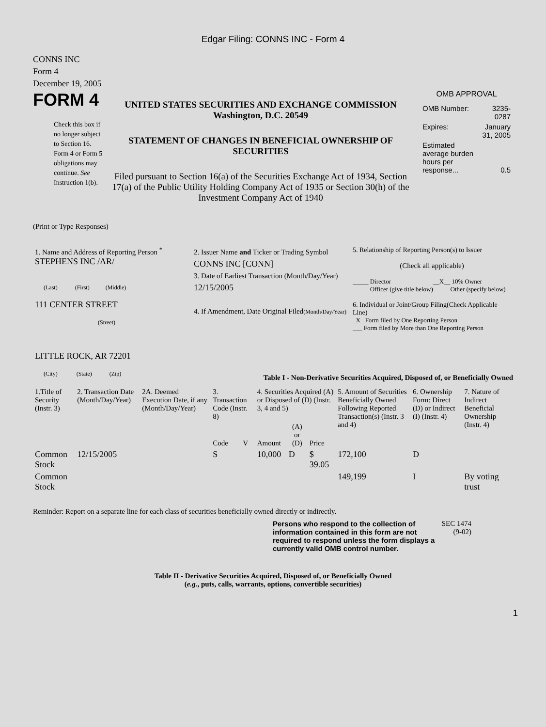Edgar Filing: CONNS INC - Form 4
CONNS INC
Form 4
December 19, 2005
FORM 4
Check this box if no longer subject to Section 16. Form 4 or Form 5 obligations may continue. See Instruction 1(b).
UNITED STATES SECURITIES AND EXCHANGE COMMISSION
Washington, D.C. 20549
STATEMENT OF CHANGES IN BENEFICIAL OWNERSHIP OF SECURITIES
Filed pursuant to Section 16(a) of the Securities Exchange Act of 1934, Section 17(a) of the Public Utility Holding Company Act of 1935 or Section 30(h) of the Investment Company Act of 1940
OMB APPROVAL
| OMB Number: | 3235-0287 |
| Expires: | January 31, 2005 |
| Estimated average burden hours per response... | 0.5 |
(Print or Type Responses)
| 1. Name and Address of Reporting Person <sup>*</sup> STEPHENS INC /AR/ (Last) (First) (Middle) 111 CENTER STREET (Street) LITTLE ROCK, AR 72201 (City) (State) (Zip) | 2. Issuer Name and Ticker or Trading Symbol CONNS INC [CONN] 3. Date of Earliest Transaction (Month/Day/Year) 12/15/2005 4. If Amendment, Date Original Filed (Month/Day/Year) | 5. Relationship of Reporting Person(s) to Issuer (Check all applicable) / _____ Director _____ Officer (give title below) / __X__ 10% Owner _____ Other (specify below) / 6. Individual or Joint/Group Filing(Check Applicable Line) _X_ Form filed by One Reporting Person ___ Form filed by More than One Reporting Person |
Table I - Non-Derivative Securities Acquired, Disposed of, or Beneficially Owned
| 1.Title of Security (Instr. 3) | 2. Transaction Date (Month/Day/Year) | 2A. Deemed Execution Date, if any (Month/Day/Year) | 3. Transaction Code (Instr. 8) | | 4. Securities Acquired (A) or Disposed of (D) (Instr. 3, 4 and 5) | | | 5. Amount of Securities Beneficially Owned Following Reported Transaction(s) (Instr. 3 and 4) | 6. Ownership Form: Direct (D) or Indirect (I) (Instr. 4) | 7. Nature of Indirect Beneficial Ownership (Instr. 4) |
| --- | --- | --- | --- | --- | --- | --- | --- | --- | --- | --- |
| | | | Code | V | Amount | (A) or (D) | Price | | | |
| Common Stock | 12/15/2005 | | S | | 10,000 | D | $ 39.05 | 172,100 | D | |
| Common Stock | | | | | | | | 149,199 | I | By voting trust |
Reminder: Report on a separate line for each class of securities beneficially owned directly or indirectly.
Persons who respond to the collection of information contained in this form are not required to respond unless the form displays a currently valid OMB control number.
SEC 1474
(9-02)
Table II - Derivative Securities Acquired, Disposed of, or Beneficially Owned
(e.g., puts, calls, warrants, options, convertible securities)
1